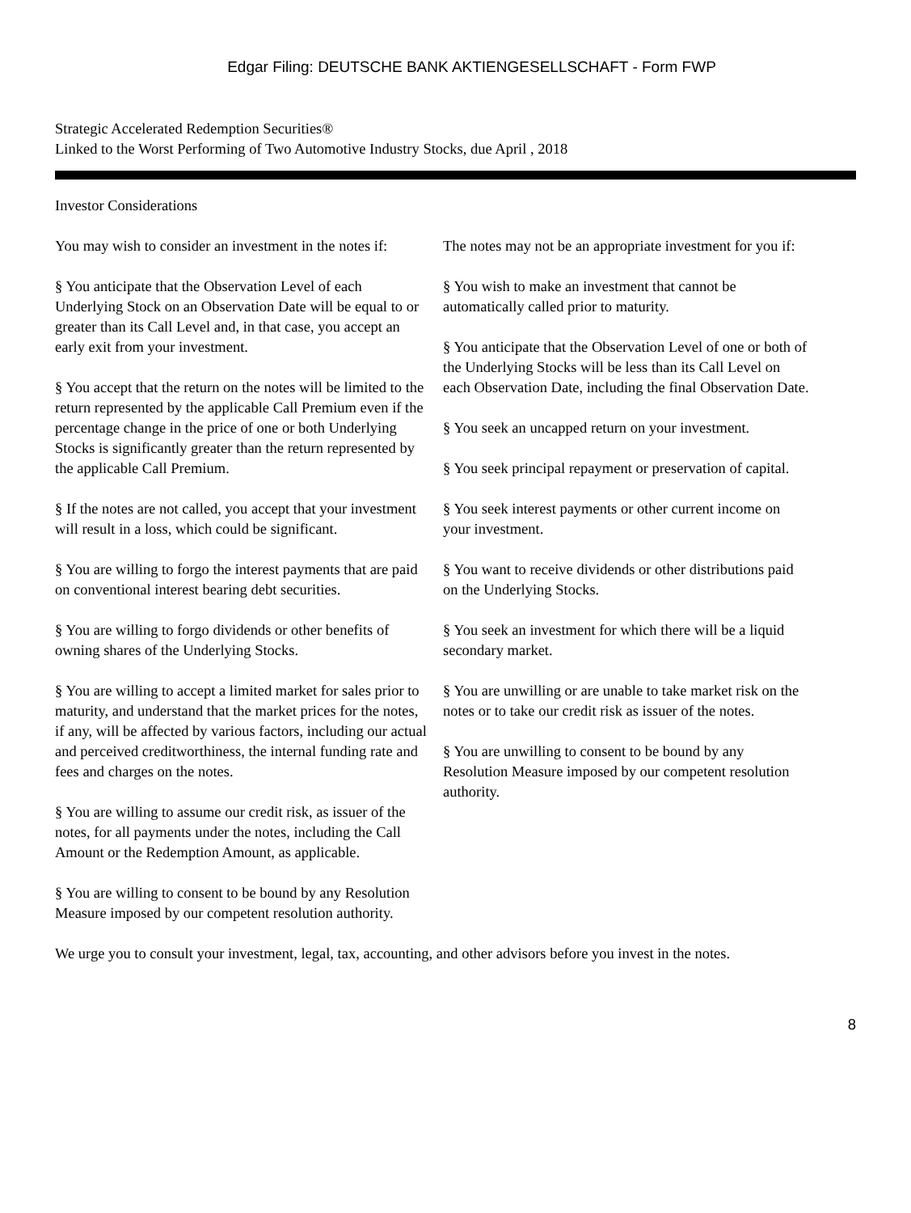Edgar Filing: DEUTSCHE BANK AKTIENGESELLSCHAFT - Form FWP
Strategic Accelerated Redemption Securities®
Linked to the Worst Performing of Two Automotive Industry Stocks, due April , 2018
Investor Considerations
You may wish to consider an investment in the notes if:
§ You anticipate that the Observation Level of each Underlying Stock on an Observation Date will be equal to or greater than its Call Level and, in that case, you accept an early exit from your investment.
§ You accept that the return on the notes will be limited to the return represented by the applicable Call Premium even if the percentage change in the price of one or both Underlying Stocks is significantly greater than the return represented by the applicable Call Premium.
§ If the notes are not called, you accept that your investment will result in a loss, which could be significant.
§ You are willing to forgo the interest payments that are paid on conventional interest bearing debt securities.
§ You are willing to forgo dividends or other benefits of owning shares of the Underlying Stocks.
§ You are willing to accept a limited market for sales prior to maturity, and understand that the market prices for the notes, if any, will be affected by various factors, including our actual and perceived creditworthiness, the internal funding rate and fees and charges on the notes.
§ You are willing to assume our credit risk, as issuer of the notes, for all payments under the notes, including the Call Amount or the Redemption Amount, as applicable.
§ You are willing to consent to be bound by any Resolution Measure imposed by our competent resolution authority.
The notes may not be an appropriate investment for you if:
§ You wish to make an investment that cannot be automatically called prior to maturity.
§ You anticipate that the Observation Level of one or both of the Underlying Stocks will be less than its Call Level on each Observation Date, including the final Observation Date.
§ You seek an uncapped return on your investment.
§ You seek principal repayment or preservation of capital.
§ You seek interest payments or other current income on your investment.
§ You want to receive dividends or other distributions paid on the Underlying Stocks.
§ You seek an investment for which there will be a liquid secondary market.
§ You are unwilling or are unable to take market risk on the notes or to take our credit risk as issuer of the notes.
§ You are unwilling to consent to be bound by any Resolution Measure imposed by our competent resolution authority.
We urge you to consult your investment, legal, tax, accounting, and other advisors before you invest in the notes.
8